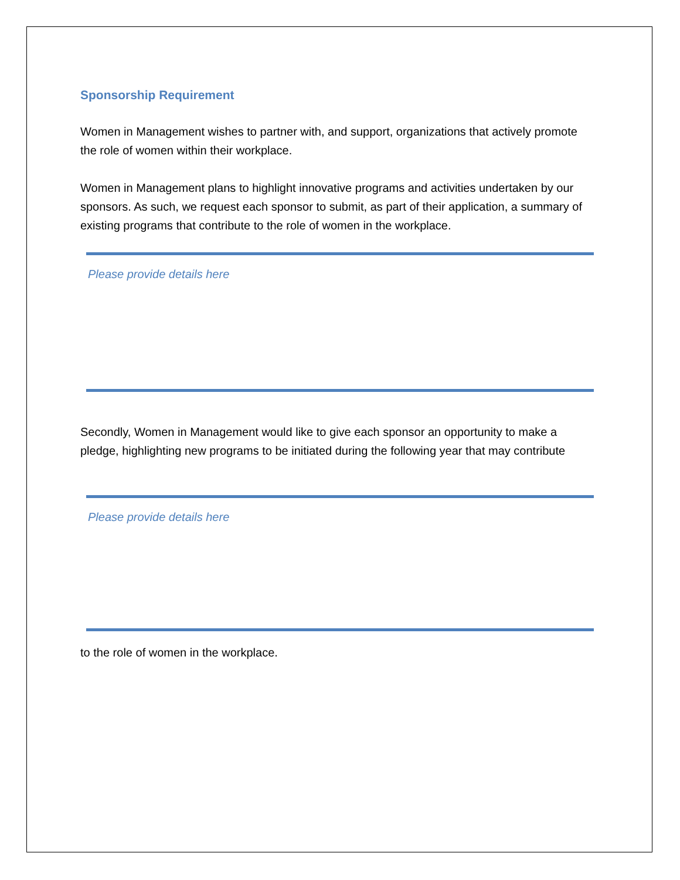Sponsorship Requirement
Women in Management wishes to partner with, and support, organizations that actively promote the role of women within their workplace.
Women in Management plans to highlight innovative programs and activities undertaken by our sponsors. As such, we request each sponsor to submit, as part of their application, a summary of existing programs that contribute to the role of women in the workplace.
Please provide details here
Secondly, Women in Management would like to give each sponsor an opportunity to make a pledge, highlighting new programs to be initiated during the following year that may contribute
Please provide details here
to the role of women in the workplace.